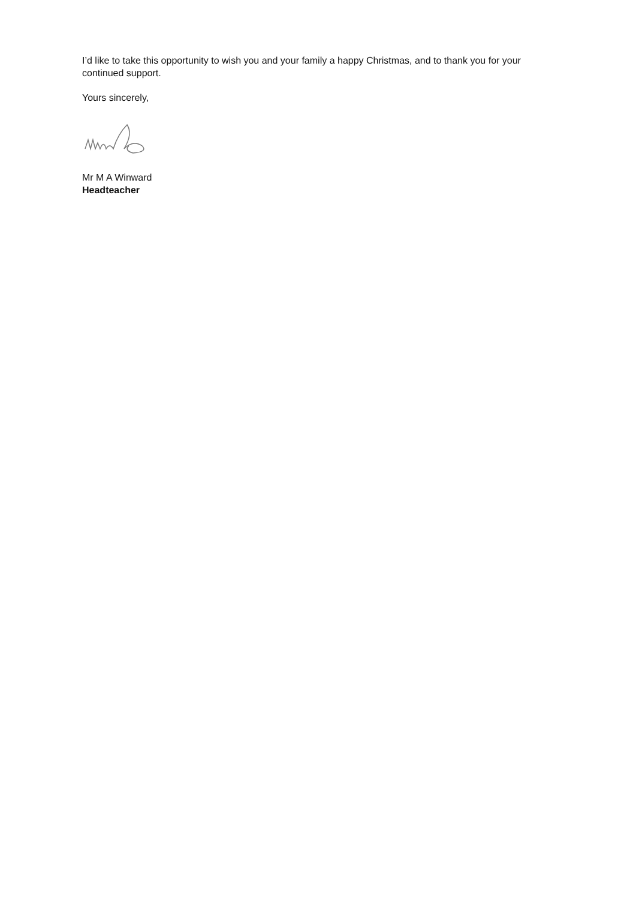I’d like to take this opportunity to wish you and your family a happy Christmas, and to thank you for your continued support.
Yours sincerely,
Mr M A Winward
Headteacher